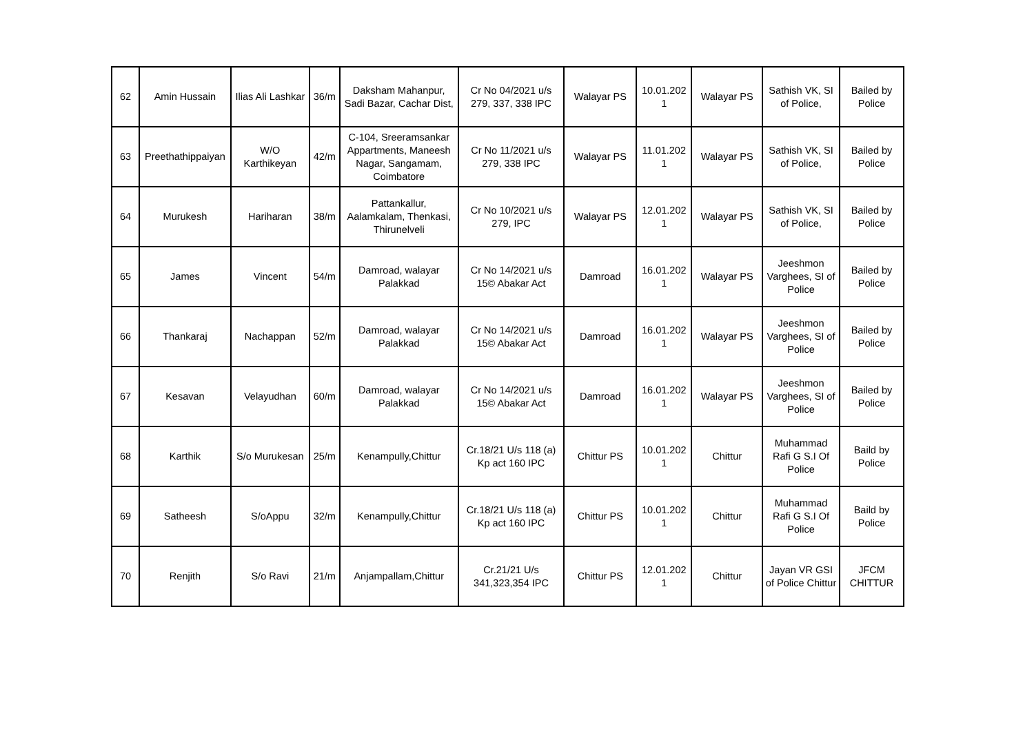| 62 | Amin Hussain | Ilias Ali Lashkar | 36/m | Daksham Mahanpur, Sadi Bazar, Cachar Dist, | Cr No 04/2021 u/s 279, 337, 338 IPC | Walayar PS | 10.01.202 1 | Walayar PS | Sathish VK, SI of Police, | Bailed by Police |
| 63 | Preethathippaiyan | W/O Karthikeyan | 42/m | C-104, Sreeramsankar Appartments, Maneesh Nagar, Sangamam, Coimbatore | Cr No 11/2021 u/s 279, 338 IPC | Walayar PS | 11.01.202 1 | Walayar PS | Sathish VK, SI of Police, | Bailed by Police |
| 64 | Murukesh | Hariharan | 38/m | Pattankallur, Aalamkalam, Thenkasi, Thirunelveli | Cr No 10/2021 u/s 279, IPC | Walayar PS | 12.01.202 1 | Walayar PS | Sathish VK, SI of Police, | Bailed by Police |
| 65 | James | Vincent | 54/m | Damroad, walayar Palakkad | Cr No 14/2021 u/s 15© Abakar Act | Damroad | 16.01.202 1 | Walayar PS | Jeeshmon Varghees, SI of Police | Bailed by Police |
| 66 | Thankaraj | Nachappan | 52/m | Damroad, walayar Palakkad | Cr No 14/2021 u/s 15© Abakar Act | Damroad | 16.01.202 1 | Walayar PS | Jeeshmon Varghees, SI of Police | Bailed by Police |
| 67 | Kesavan | Velayudhan | 60/m | Damroad, walayar Palakkad | Cr No 14/2021 u/s 15© Abakar Act | Damroad | 16.01.202 1 | Walayar PS | Jeeshmon Varghees, SI of Police | Bailed by Police |
| 68 | Karthik | S/o Murukesan | 25/m | Kenampully,Chittur | Cr.18/21 U/s 118 (a) Kp act 160 IPC | Chittur PS | 10.01.202 1 | Chittur | Muhammad Rafi G S.I Of Police | Baild by Police |
| 69 | Satheesh | S/oAppu | 32/m | Kenampully,Chittur | Cr.18/21 U/s 118 (a) Kp act 160 IPC | Chittur PS | 10.01.202 1 | Chittur | Muhammad Rafi G S.I Of Police | Baild by Police |
| 70 | Renjith | S/o Ravi | 21/m | Anjampallam,Chittur | Cr.21/21 U/s 341,323,354 IPC | Chittur PS | 12.01.202 1 | Chittur | Jayan VR GSI of Police Chittur | JFCM CHITTUR |